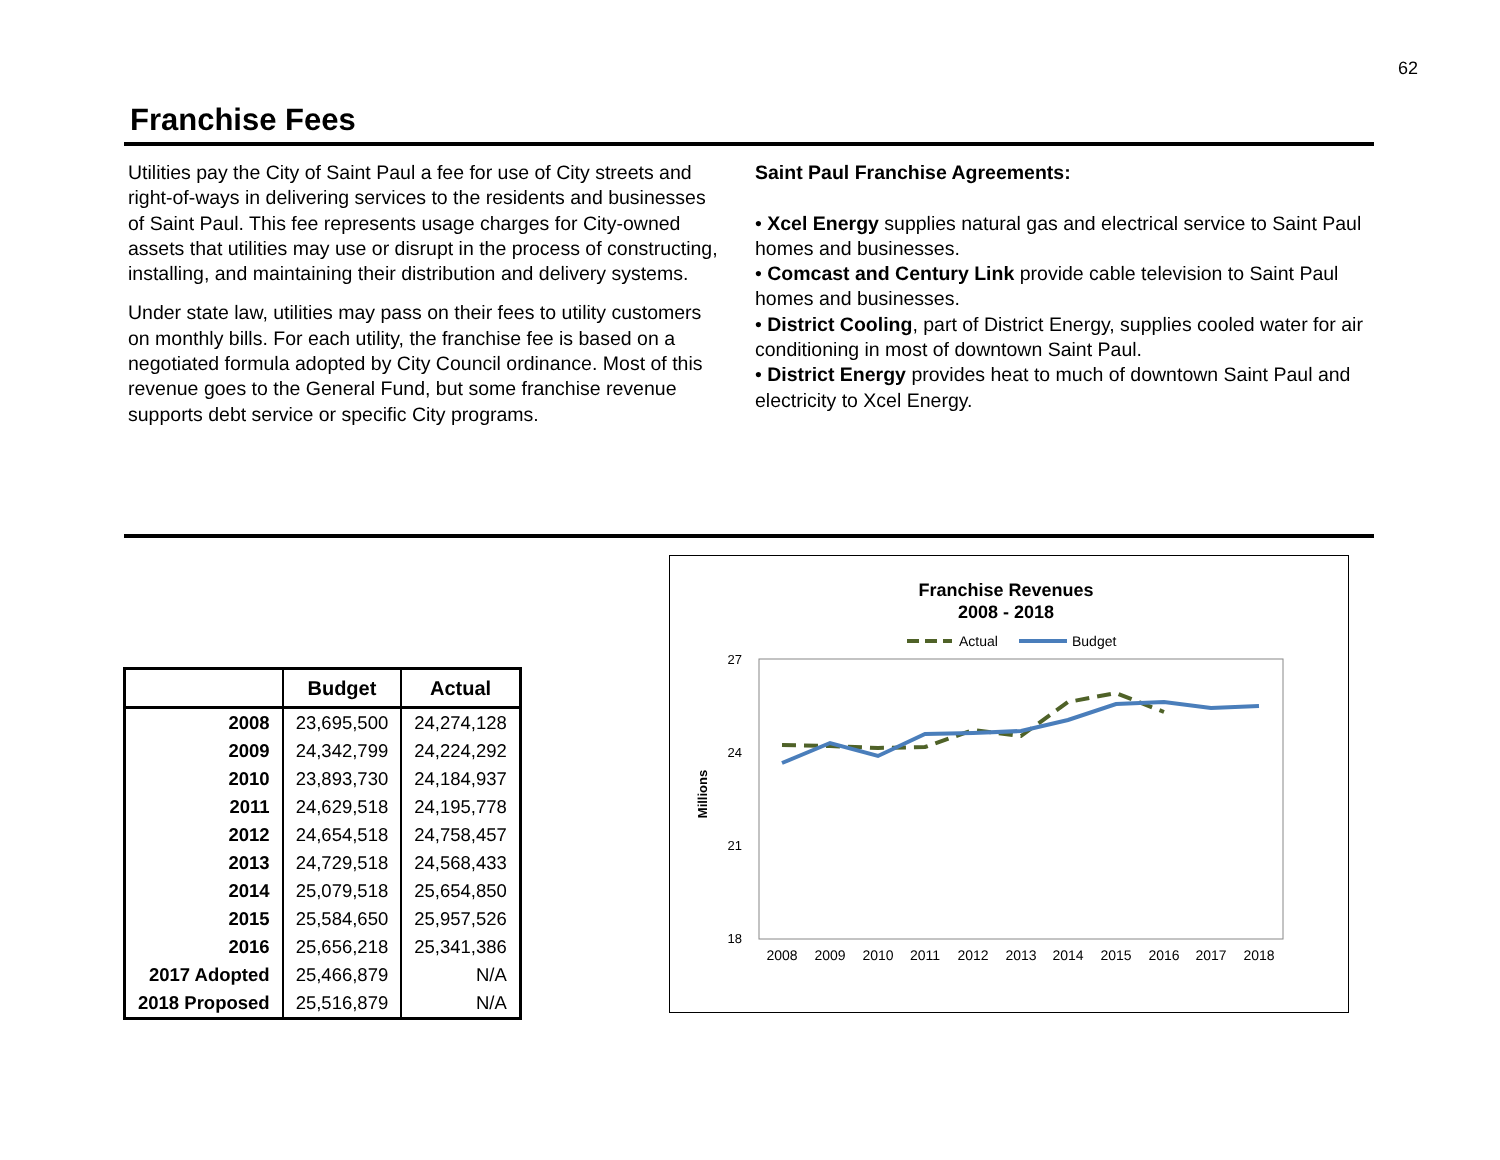62
Franchise Fees
Utilities pay the City of Saint Paul a fee for use of City streets and right-of-ways in delivering services to the residents and businesses of Saint Paul. This fee represents usage charges for City-owned assets that utilities may use or disrupt in the process of constructing, installing, and maintaining their distribution and delivery systems.
Under state law, utilities may pass on their fees to utility customers on monthly bills. For each utility, the franchise fee is based on a negotiated formula adopted by City Council ordinance. Most of this revenue goes to the General Fund, but some franchise revenue supports debt service or specific City programs.
Saint Paul Franchise Agreements:
• Xcel Energy supplies natural gas and electrical service to Saint Paul homes and businesses.
• Comcast and Century Link provide cable television to Saint Paul homes and businesses.
• District Cooling, part of District Energy, supplies cooled water for air conditioning in most of downtown Saint Paul.
• District Energy provides heat to much of downtown Saint Paul and electricity to Xcel Energy.
| | Budget | Actual |
| --- | --- | --- |
| 2008 | 23,695,500 | 24,274,128 |
| 2009 | 24,342,799 | 24,224,292 |
| 2010 | 23,893,730 | 24,184,937 |
| 2011 | 24,629,518 | 24,195,778 |
| 2012 | 24,654,518 | 24,758,457 |
| 2013 | 24,729,518 | 24,568,433 |
| 2014 | 25,079,518 | 25,654,850 |
| 2015 | 25,584,650 | 25,957,526 |
| 2016 | 25,656,218 | 25,341,386 |
| 2017 Adopted | 25,466,879 | N/A |
| 2018 Proposed | 25,516,879 | N/A |
Franchise Revenues
2008 - 2018
Actual
Budget
27
24
21
18
Millions
2008
2009
2010
2011
2012
2013
2014
2015
2016
2017
2018